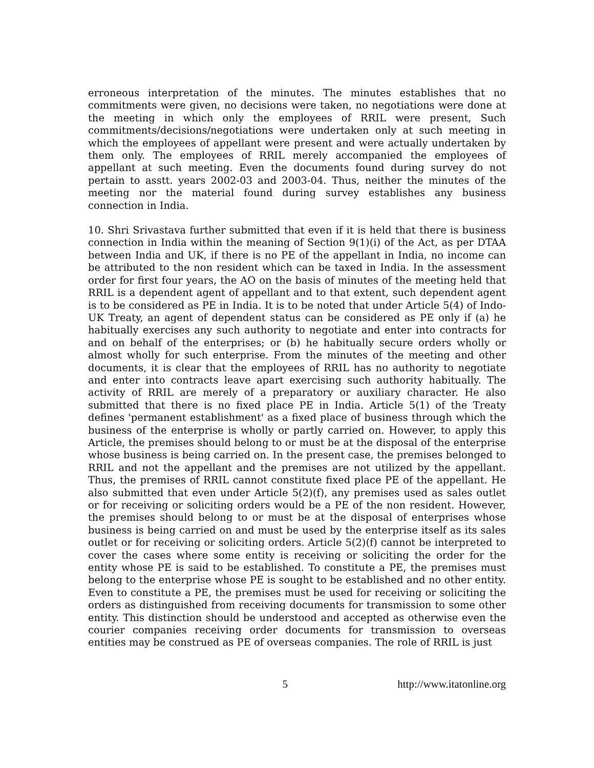erroneous interpretation of the minutes. The minutes establishes that no commitments were given, no decisions were taken, no negotiations were done at the meeting in which only the employees of RRIL were present, Such commitments/decisions/negotiations were undertaken only at such meeting in which the employees of appellant were present and were actually undertaken by them only. The employees of RRIL merely accompanied the employees of appellant at such meeting. Even the documents found during survey do not pertain to asstt. years 2002-03 and 2003-04. Thus, neither the minutes of the meeting nor the material found during survey establishes any business connection in India.
10. Shri Srivastava further submitted that even if it is held that there is business connection in India within the meaning of Section 9(1)(i) of the Act, as per DTAA between India and UK, if there is no PE of the appellant in India, no income can be attributed to the non resident which can be taxed in India. In the assessment order for first four years, the AO on the basis of minutes of the meeting held that RRIL is a dependent agent of appellant and to that extent, such dependent agent is to be considered as PE in India. It is to be noted that under Article 5(4) of Indo-UK Treaty, an agent of dependent status can be considered as PE only if (a) he habitually exercises any such authority to negotiate and enter into contracts for and on behalf of the enterprises; or (b) he habitually secure orders wholly or almost wholly for such enterprise. From the minutes of the meeting and other documents, it is clear that the employees of RRIL has no authority to negotiate and enter into contracts leave apart exercising such authority habitually. The activity of RRIL are merely of a preparatory or auxiliary character. He also submitted that there is no fixed place PE in India. Article 5(1) of the Treaty defines 'permanent establishment' as a fixed place of business through which the business of the enterprise is wholly or partly carried on. However, to apply this Article, the premises should belong to or must be at the disposal of the enterprise whose business is being carried on. In the present case, the premises belonged to RRIL and not the appellant and the premises are not utilized by the appellant. Thus, the premises of RRIL cannot constitute fixed place PE of the appellant. He also submitted that even under Article 5(2)(f), any premises used as sales outlet or for receiving or soliciting orders would be a PE of the non resident. However, the premises should belong to or must be at the disposal of enterprises whose business is being carried on and must be used by the enterprise itself as its sales outlet or for receiving or soliciting orders. Article 5(2)(f) cannot be interpreted to cover the cases where some entity is receiving or soliciting the order for the entity whose PE is said to be established. To constitute a PE, the premises must belong to the enterprise whose PE is sought to be established and no other entity. Even to constitute a PE, the premises must be used for receiving or soliciting the orders as distinguished from receiving documents for transmission to some other entity. This distinction should be understood and accepted as otherwise even the courier companies receiving order documents for transmission to overseas entities may be construed as PE of overseas companies. The role of RRIL is just
5 http://www.itatonline.org